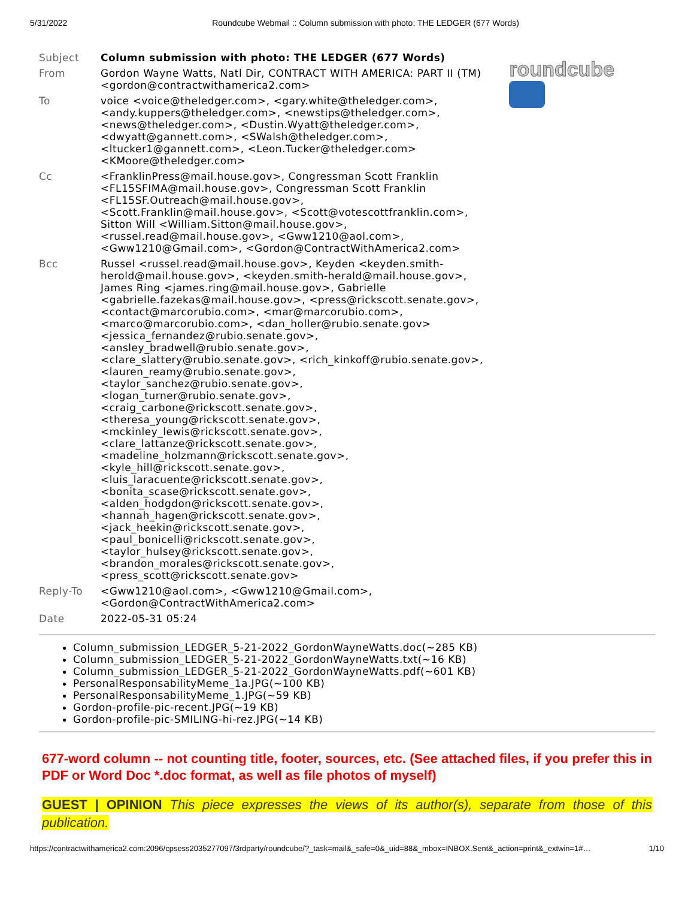5/31/2022 Roundcube Webmail :: Column submission with photo: THE LEDGER (677 Words)
| Subject | Column submission with photo: THE LEDGER (677 Words) |
| From | Gordon Wayne Watts, Natl Dir, CONTRACT WITH AMERICA: PART II (TM) <gordon@contractwithamerica2.com> |
| To | voice <voice@theledger.com>, <gary.white@theledger.com>, <andy.kuppers@theledger.com>, <newstips@theledger.com>, <news@theledger.com>, <Dustin.Wyatt@theledger.com>, <dwyatt@gannett.com>, <SWalsh@theledger.com>, <ltucker1@gannett.com>, <Leon.Tucker@theledger.com> <KMoore@theledger.com> |
| Cc | <FranklinPress@mail.house.gov>, Congressman Scott Franklin <FL15SFIMA@mail.house.gov>, Congressman Scott Franklin <FL15SF.Outreach@mail.house.gov>, <Scott.Franklin@mail.house.gov>, <Scott@votescottfranklin.com>, Sitton Will <William.Sitton@mail.house.gov>, <russel.read@mail.house.gov>, <Gww1210@aol.com>, <Gww1210@Gmail.com>, <Gordon@ContractWithAmerica2.com> |
| Bcc | Russel <russel.read@mail.house.gov>, Keyden <keyden.smith-herold@mail.house.gov>, <keyden.smith-herald@mail.house.gov>, James Ring <james.ring@mail.house.gov>, Gabrielle <gabrielle.fazekas@mail.house.gov>, <press@rickscott.senate.gov>, <contact@marcorubio.com>, <mar@marcorubio.com>, <marco@marcorubio.com>, <dan_holler@rubio.senate.gov> <jessica_fernandez@rubio.senate.gov>, <ansley_bradwell@rubio.senate.gov>, <clare_slattery@rubio.senate.gov>, <rich_kinkoff@rubio.senate.gov>, <lauren_reamy@rubio.senate.gov>, <taylor_sanchez@rubio.senate.gov>, <logan_turner@rubio.senate.gov>, <craig_carbone@rickscott.senate.gov>, <theresa_young@rickscott.senate.gov>, <mckinley_lewis@rickscott.senate.gov>, <clare_lattanze@rickscott.senate.gov>, <madeline_holzmann@rickscott.senate.gov>, <kyle_hill@rickscott.senate.gov>, <luis_laracuente@rickscott.senate.gov>, <bonita_scase@rickscott.senate.gov>, <alden_hodgdon@rickscott.senate.gov>, <hannah_hagen@rickscott.senate.gov>, <jack_heekin@rickscott.senate.gov>, <paul_bonicelli@rickscott.senate.gov>, <taylor_hulsey@rickscott.senate.gov>, <brandon_morales@rickscott.senate.gov>, <press_scott@rickscott.senate.gov> |
| Reply-To | <Gww1210@aol.com>, <Gww1210@Gmail.com>, <Gordon@ContractWithAmerica2.com> |
| Date | 2022-05-31 05:24 |
roundcube
Column_submission_LEDGER_5-21-2022_GordonWayneWatts.doc(~285 KB)
Column_submission_LEDGER_5-21-2022_GordonWayneWatts.txt(~16 KB)
Column_submission_LEDGER_5-21-2022_GordonWayneWatts.pdf(~601 KB)
PersonalResponsabilityMeme_1a.JPG(~100 KB)
PersonalResponsabilityMeme_1.JPG(~59 KB)
Gordon-profile-pic-recent.JPG(~19 KB)
Gordon-profile-pic-SMILING-hi-rez.JPG(~14 KB)
677-word column -- not counting title, footer, sources, etc. (See attached files, if you prefer this in PDF or Word Doc *.doc format, as well as file photos of myself)
GUEST | OPINION This piece expresses the views of its author(s), separate from those of this publication.
https://contractwithamerica2.com:2096/cpsess2035277097/3rdparty/roundcube/?_task=mail&_safe=0&_uid=88&_mbox=INBOX.Sent&_action=print&_extwin=1#… 1/10